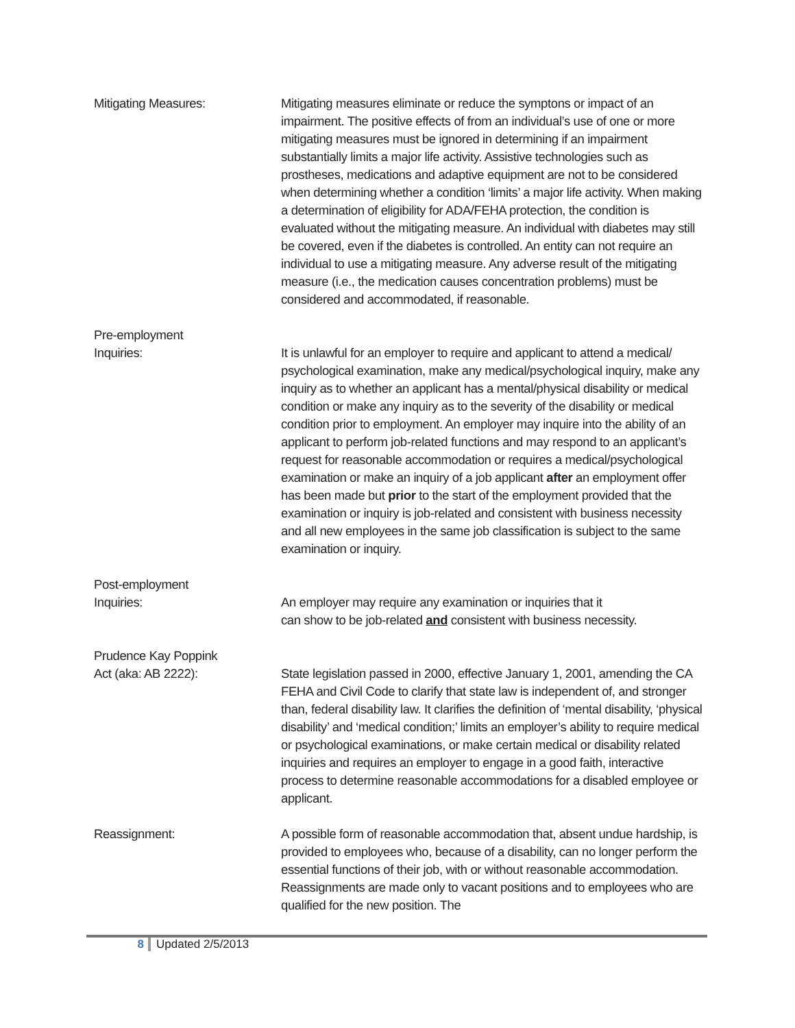Mitigating Measures: Mitigating measures eliminate or reduce the symptons or impact of an impairment. The positive effects of from an individual’s use of one or more mitigating measures must be ignored in determining if an impairment substantially limits a major life activity. Assistive technologies such as prostheses, medications and adaptive equipment are not to be considered when determining whether a condition ‘limits’ a major life activity. When making a determination of eligibility for ADA/FEHA protection, the condition is evaluated without the mitigating measure. An individual with diabetes may still be covered, even if the diabetes is controlled. An entity can not require an individual to use a mitigating measure. Any adverse result of the mitigating measure (i.e., the medication causes concentration problems) must be considered and accommodated, if reasonable.
Pre-employment
Inquiries:
It is unlawful for an employer to require and applicant to attend a medical/ psychological examination, make any medical/psychological inquiry, make any inquiry as to whether an applicant has a mental/physical disability or medical condition or make any inquiry as to the severity of the disability or medical condition prior to employment. An employer may inquire into the ability of an applicant to perform job-related functions and may respond to an applicant’s request for reasonable accommodation or requires a medical/psychological examination or make an inquiry of a job applicant after an employment offer has been made but prior to the start of the employment provided that the examination or inquiry is job-related and consistent with business necessity and all new employees in the same job classification is subject to the same examination or inquiry.
Post-employment
Inquiries:
An employer may require any examination or inquiries that it
can show to be job-related and consistent with business necessity.
Prudence Kay Poppink
Act (aka: AB 2222):
State legislation passed in 2000, effective January 1, 2001, amending the CA FEHA and Civil Code to clarify that state law is independent of, and stronger than, federal disability law. It clarifies the definition of ‘mental disability, ‘physical disability’ and ‘medical condition;’ limits an employer’s ability to require medical or psychological examinations, or make certain medical or disability related inquiries and requires an employer to engage in a good faith, interactive process to determine reasonable accommodations for a disabled employee or applicant.
Reassignment: A possible form of reasonable accommodation that, absent undue hardship, is provided to employees who, because of a disability, can no longer perform the essential functions of their job, with or without reasonable accommodation. Reassignments are made only to vacant positions and to employees who are qualified for the new position. The
8 Updated 2/5/2013